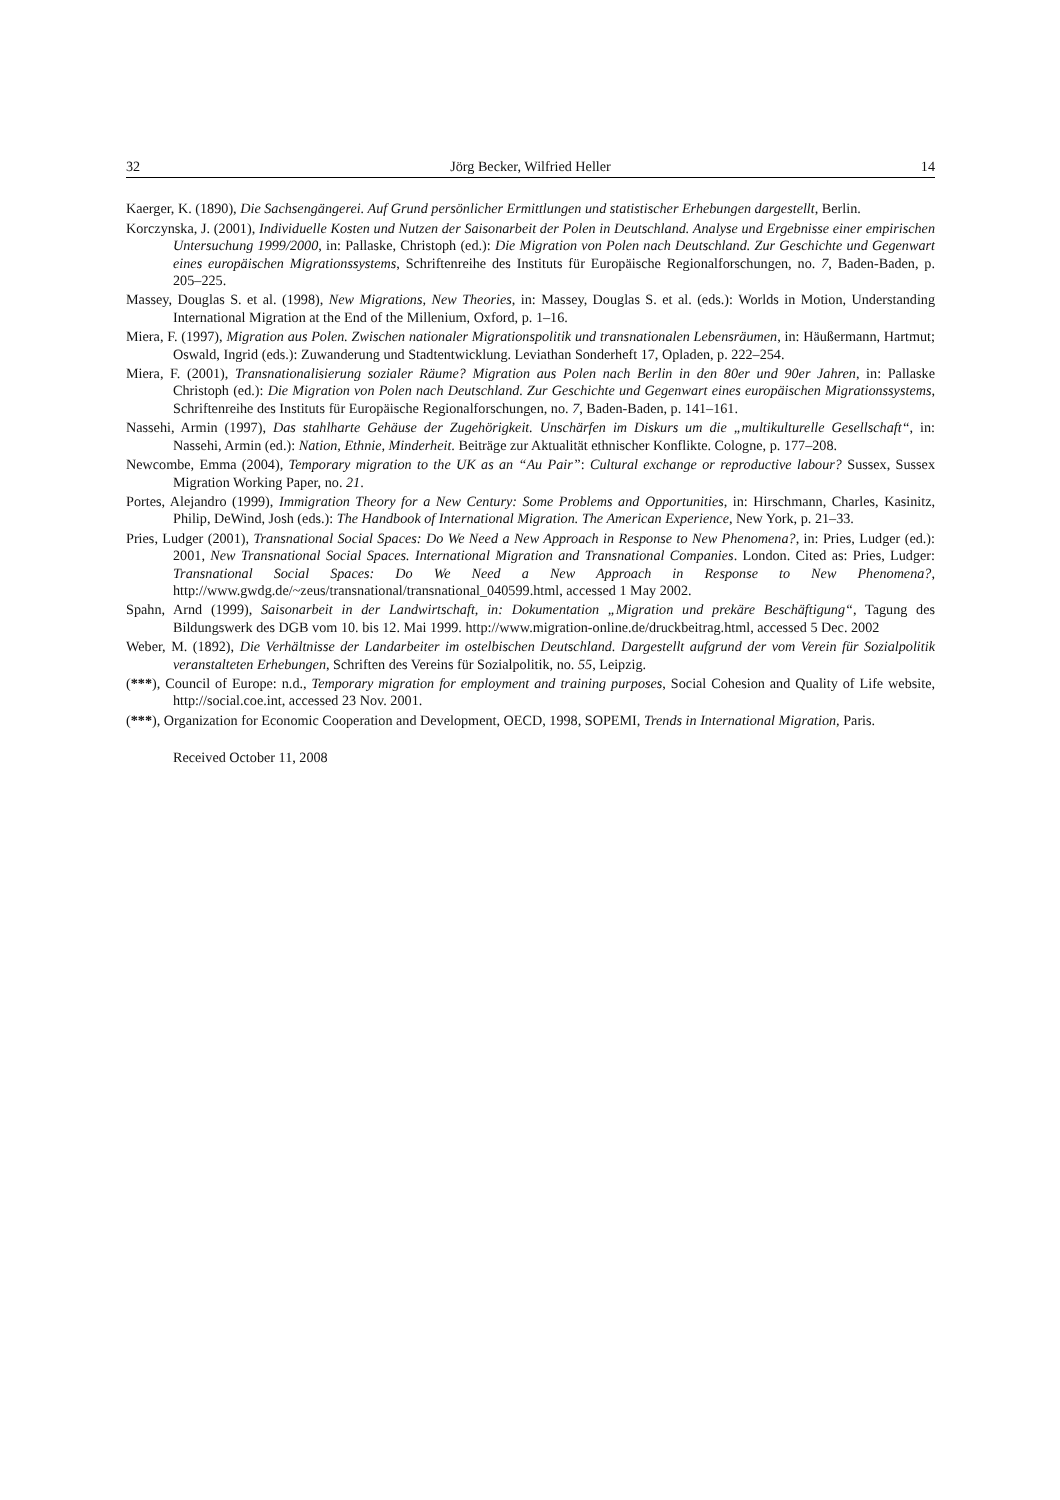32 Jörg Becker, Wilfried Heller 14
Kaerger, K. (1890), Die Sachsengängerei. Auf Grund persönlicher Ermittlungen und statistischer Erhebungen dargestellt, Berlin.
Korczynska, J. (2001), Individuelle Kosten und Nutzen der Saisonarbeit der Polen in Deutschland. Analyse und Ergebnisse einer empirischen Untersuchung 1999/2000, in: Pallaske, Christoph (ed.): Die Migration von Polen nach Deutschland. Zur Geschichte und Gegenwart eines europäischen Migrationssystems, Schriftenreihe des Instituts für Europäische Regionalforschungen, no. 7, Baden-Baden, p. 205–225.
Massey, Douglas S. et al. (1998), New Migrations, New Theories, in: Massey, Douglas S. et al. (eds.): Worlds in Motion, Understanding International Migration at the End of the Millenium, Oxford, p. 1–16.
Miera, F. (1997), Migration aus Polen. Zwischen nationaler Migrationspolitik und transnationalen Lebensräumen, in: Häußermann, Hartmut; Oswald, Ingrid (eds.): Zuwanderung und Stadtentwicklung. Leviathan Sonderheft 17, Opladen, p. 222–254.
Miera, F. (2001), Transnationalisierung sozialer Räume? Migration aus Polen nach Berlin in den 80er und 90er Jahren, in: Pallaske Christoph (ed.): Die Migration von Polen nach Deutschland. Zur Geschichte und Gegenwart eines europäischen Migrationssystems, Schriftenreihe des Instituts für Europäische Regionalforschungen, no. 7, Baden-Baden, p. 141–161.
Nassehi, Armin (1997), Das stahlharte Gehäuse der Zugehörigkeit. Unschärfen im Diskurs um die „multikulturelle Gesellschaft“, in: Nassehi, Armin (ed.): Nation, Ethnie, Minderheit. Beiträge zur Aktualität ethnischer Konflikte. Cologne, p. 177–208.
Newcombe, Emma (2004), Temporary migration to the UK as an “Au Pair”: Cultural exchange or reproductive labour? Sussex, Sussex Migration Working Paper, no. 21.
Portes, Alejandro (1999), Immigration Theory for a New Century: Some Problems and Opportunities, in: Hirschmann, Charles, Kasinitz, Philip, DeWind, Josh (eds.): The Handbook of International Migration. The American Experience, New York, p. 21–33.
Pries, Ludger (2001), Transnational Social Spaces: Do We Need a New Approach in Response to New Phenomena?, in: Pries, Ludger (ed.): 2001, New Transnational Social Spaces. International Migration and Transnational Companies. London. Cited as: Pries, Ludger: Transnational Social Spaces: Do We Need a New Approach in Response to New Phenomena?, http://www.gwdg.de/~zeus/transnational/transnational_040599.html, accessed 1 May 2002.
Spahn, Arnd (1999), Saisonarbeit in der Landwirtschaft, in: Dokumentation „Migration und prekäre Beschäftigung“, Tagung des Bildungswerk des DGB vom 10. bis 12. Mai 1999. http://www.migration-online.de/druckbeitrag.html, accessed 5 Dec. 2002
Weber, M. (1892), Die Verhältnisse der Landarbeiter im ostelbischen Deutschland. Dargestellt aufgrund der vom Verein für Sozialpolitik veranstalteten Erhebungen, Schriften des Vereins für Sozialpolitik, no. 55, Leipzig.
(***), Council of Europe: n.d., Temporary migration for employment and training purposes, Social Cohesion and Quality of Life website, http://social.coe.int, accessed 23 Nov. 2001.
(***), Organization for Economic Cooperation and Development, OECD, 1998, SOPEMI, Trends in International Migration, Paris.
Received October 11, 2008